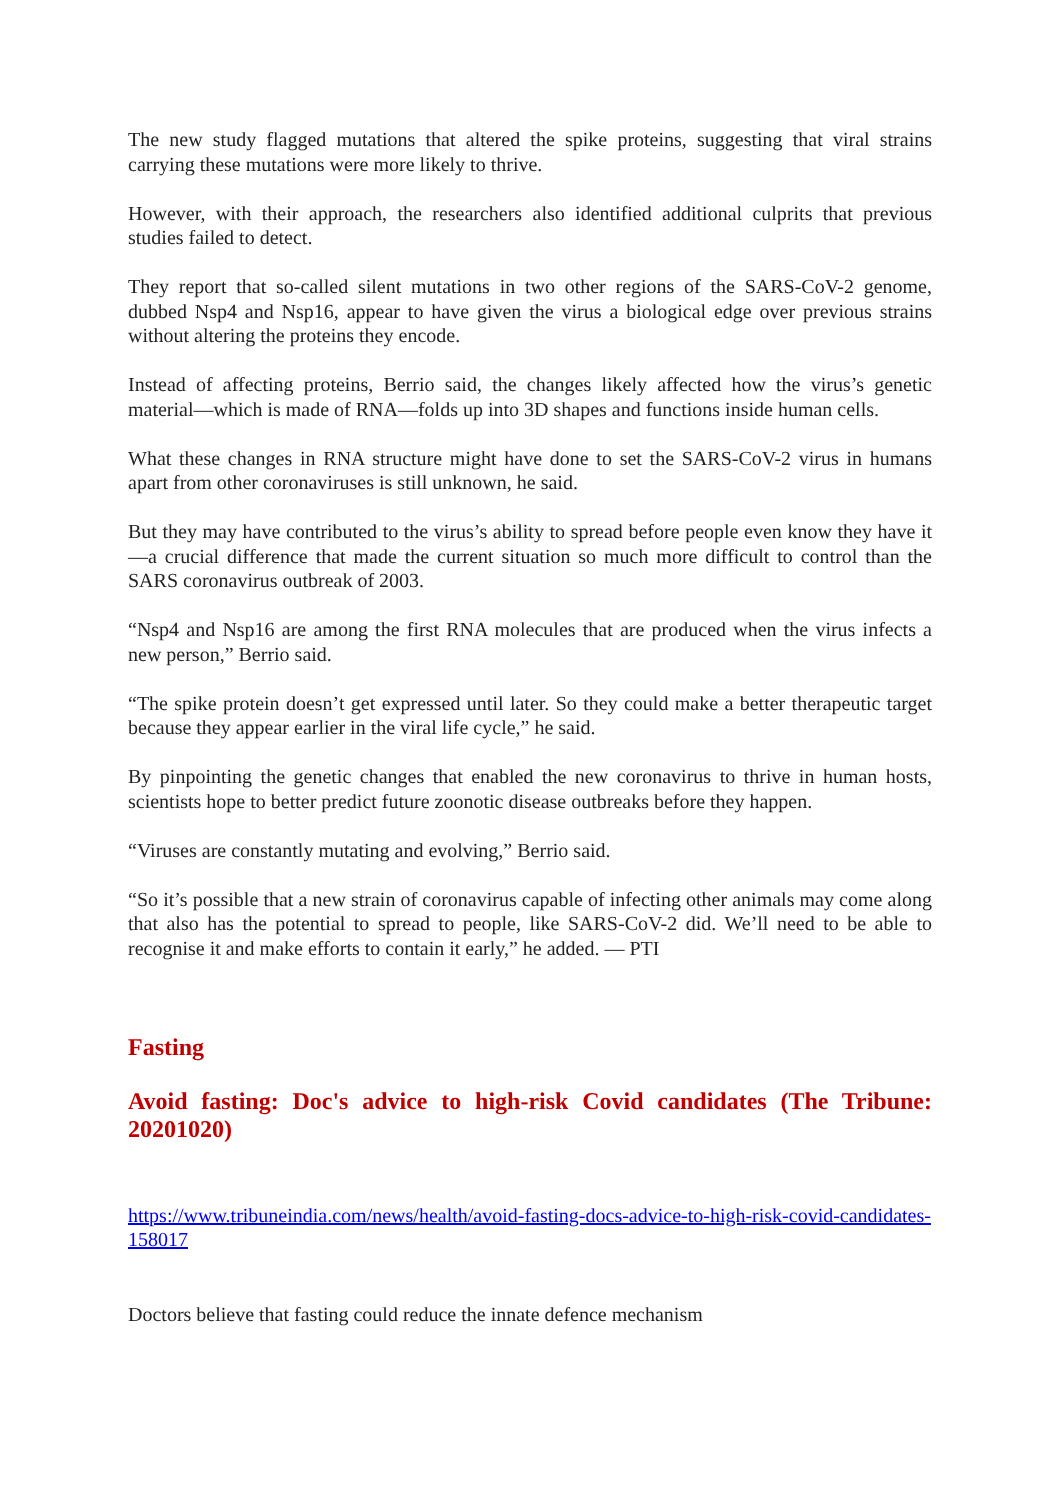The new study flagged mutations that altered the spike proteins, suggesting that viral strains carrying these mutations were more likely to thrive.
However, with their approach, the researchers also identified additional culprits that previous studies failed to detect.
They report that so-called silent mutations in two other regions of the SARS-CoV-2 genome, dubbed Nsp4 and Nsp16, appear to have given the virus a biological edge over previous strains without altering the proteins they encode.
Instead of affecting proteins, Berrio said, the changes likely affected how the virus’s genetic material—which is made of RNA—folds up into 3D shapes and functions inside human cells.
What these changes in RNA structure might have done to set the SARS-CoV-2 virus in humans apart from other coronaviruses is still unknown, he said.
But they may have contributed to the virus’s ability to spread before people even know they have it—a crucial difference that made the current situation so much more difficult to control than the SARS coronavirus outbreak of 2003.
“Nsp4 and Nsp16 are among the first RNA molecules that are produced when the virus infects a new person,” Berrio said.
“The spike protein doesn’t get expressed until later. So they could make a better therapeutic target because they appear earlier in the viral life cycle,” he said.
By pinpointing the genetic changes that enabled the new coronavirus to thrive in human hosts, scientists hope to better predict future zoonotic disease outbreaks before they happen.
“Viruses are constantly mutating and evolving,” Berrio said.
“So it’s possible that a new strain of coronavirus capable of infecting other animals may come along that also has the potential to spread to people, like SARS-CoV-2 did. We’ll need to be able to recognise it and make efforts to contain it early,” he added. — PTI
Fasting
Avoid fasting: Doc's advice to high-risk Covid candidates (The Tribune: 20201020)
https://www.tribuneindia.com/news/health/avoid-fasting-docs-advice-to-high-risk-covid-candidates-158017
Doctors believe that fasting could reduce the innate defence mechanism